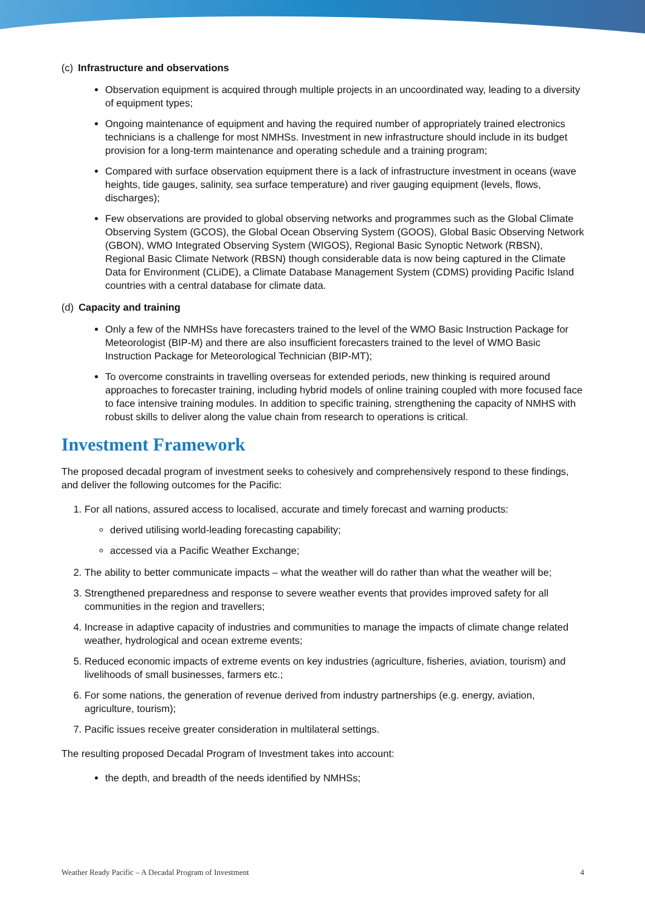(c) Infrastructure and observations
Observation equipment is acquired through multiple projects in an uncoordinated way, leading to a diversity of equipment types;
Ongoing maintenance of equipment and having the required number of appropriately trained electronics technicians is a challenge for most NMHSs. Investment in new infrastructure should include in its budget provision for a long-term maintenance and operating schedule and a training program;
Compared with surface observation equipment there is a lack of infrastructure investment in oceans (wave heights, tide gauges, salinity, sea surface temperature) and river gauging equipment (levels, flows, discharges);
Few observations are provided to global observing networks and programmes such as the Global Climate Observing System (GCOS), the Global Ocean Observing System (GOOS), Global Basic Observing Network (GBON), WMO Integrated Observing System (WIGOS), Regional Basic Synoptic Network (RBSN), Regional Basic Climate Network (RBSN) though considerable data is now being captured in the Climate Data for Environment (CLiDE), a Climate Database Management System (CDMS) providing Pacific Island countries with a central database for climate data.
(d) Capacity and training
Only a few of the NMHSs have forecasters trained to the level of the WMO Basic Instruction Package for Meteorologist (BIP-M) and there are also insufficient forecasters trained to the level of WMO Basic Instruction Package for Meteorological Technician (BIP-MT);
To overcome constraints in travelling overseas for extended periods, new thinking is required around approaches to forecaster training, including hybrid models of online training coupled with more focused face to face intensive training modules. In addition to specific training, strengthening the capacity of NMHS with robust skills to deliver along the value chain from research to operations is critical.
Investment Framework
The proposed decadal program of investment seeks to cohesively and comprehensively respond to these findings, and deliver the following outcomes for the Pacific:
1. For all nations, assured access to localised, accurate and timely forecast and warning products:
derived utilising world-leading forecasting capability;
accessed via a Pacific Weather Exchange;
2. The ability to better communicate impacts – what the weather will do rather than what the weather will be;
3. Strengthened preparedness and response to severe weather events that provides improved safety for all communities in the region and travellers;
4. Increase in adaptive capacity of industries and communities to manage the impacts of climate change related weather, hydrological and ocean extreme events;
5. Reduced economic impacts of extreme events on key industries (agriculture, fisheries, aviation, tourism) and livelihoods of small businesses, farmers etc.;
6. For some nations, the generation of revenue derived from industry partnerships (e.g. energy, aviation, agriculture, tourism);
7. Pacific issues receive greater consideration in multilateral settings.
The resulting proposed Decadal Program of Investment takes into account:
the depth, and breadth of the needs identified by NMHSs;
Weather Ready Pacific – A Decadal Program of Investment 4